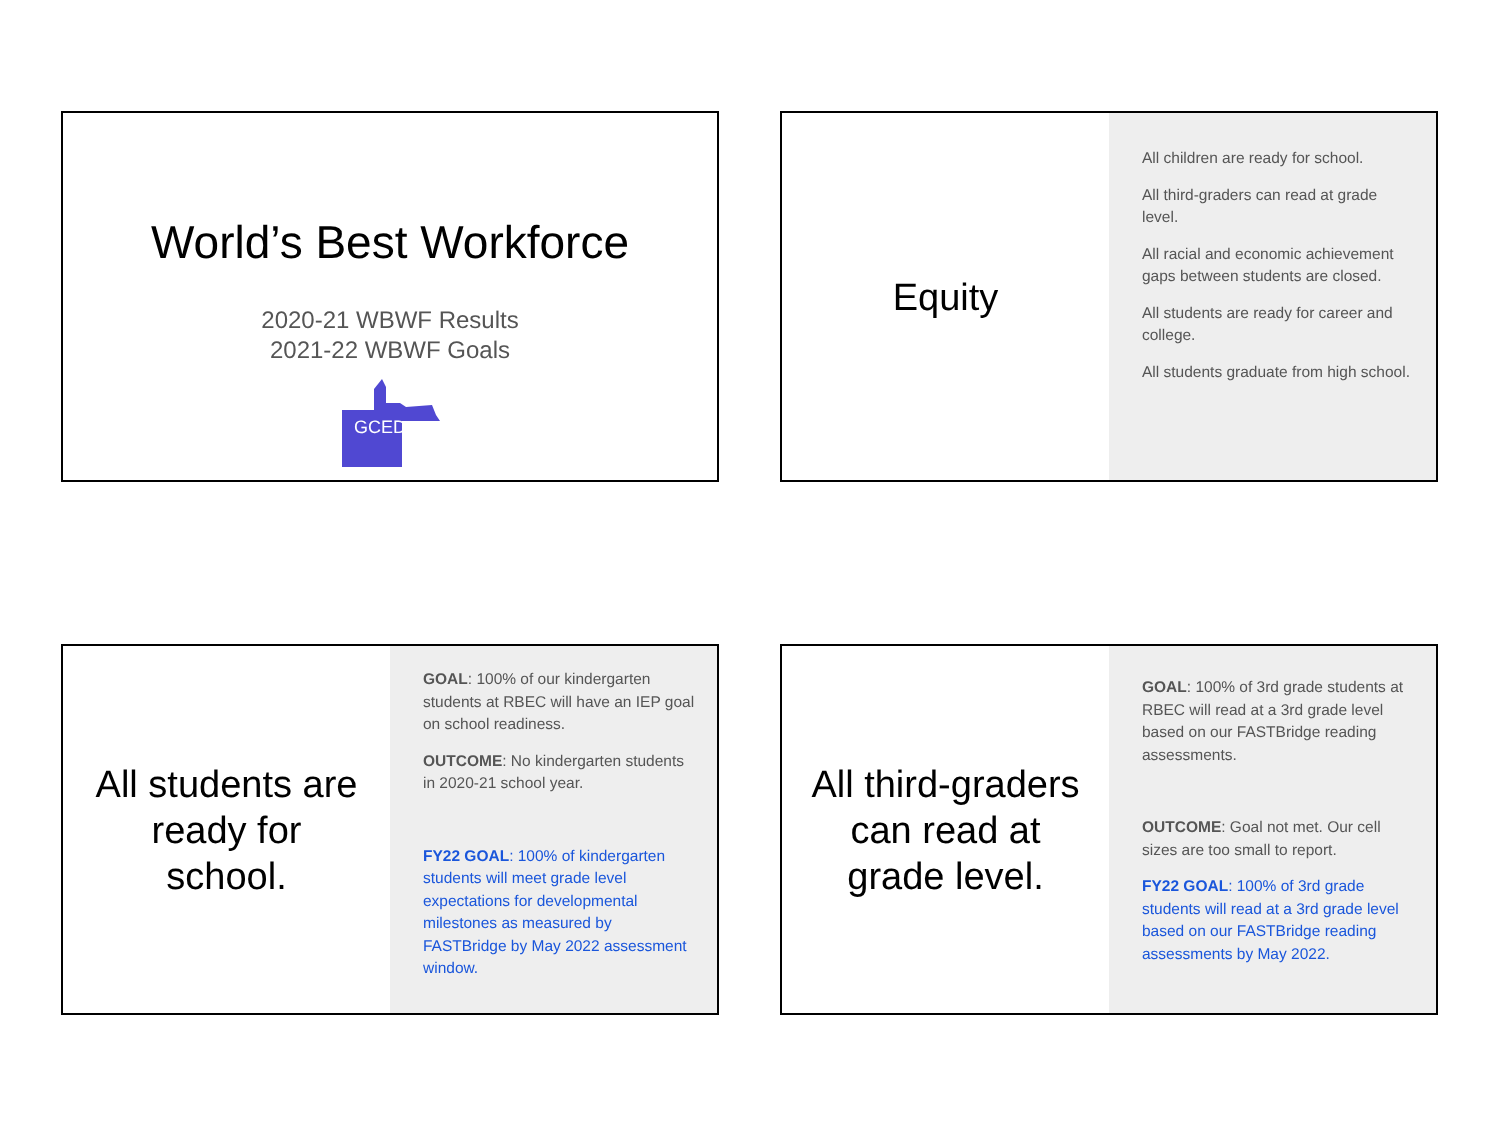World’s Best Workforce
2020-21 WBWF Results
2021-22 WBWF Goals
GCED
Equity
All children are ready for school.
All third-graders can read at grade level.
All racial and economic achievement gaps between students are closed.
All students are ready for career and college.
All students graduate from high school.
All students are
ready for
school.
GOAL: 100% of our kindergarten students at RBEC will have an IEP goal on school readiness.
OUTCOME: No kindergarten students in 2020-21 school year.
FY22 GOAL: 100% of kindergarten students will meet grade level expectations for developmental milestones as measured by FASTBridge by May 2022 assessment window.
All third-graders
can read at
grade level.
GOAL: 100% of 3rd grade students at RBEC will read at a 3rd grade level based on our FASTBridge reading assessments.
OUTCOME: Goal not met. Our cell sizes are too small to report.
FY22 GOAL: 100% of 3rd grade students will read at a 3rd grade level based on our FASTBridge reading assessments by May 2022.